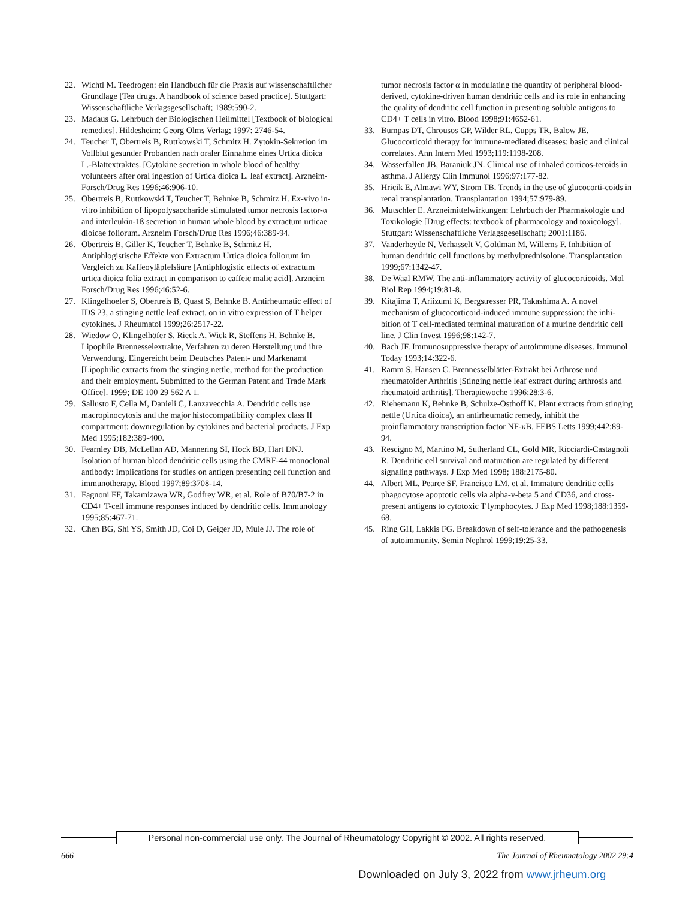22. Wichtl M. Teedrogen: ein Handbuch für die Praxis auf wissenschaftlicher Grundlage [Tea drugs. A handbook of science based practice]. Stuttgart: Wissenschaftliche Verlagsgesellschaft; 1989:590-2.
23. Madaus G. Lehrbuch der Biologischen Heilmittel [Textbook of biological remedies]. Hildesheim: Georg Olms Verlag; 1997: 2746-54.
24. Teucher T, Obertreis B, Ruttkowski T, Schmitz H. Zytokin-Sekretion im Vollblut gesunder Probanden nach oraler Einnahme eines Urtica dioica L.-Blattextraktes. [Cytokine secretion in whole blood of healthy volunteers after oral ingestion of Urtica dioica L. leaf extract]. Arzneim-Forsch/Drug Res 1996;46:906-10.
25. Obertreis B, Ruttkowski T, Teucher T, Behnke B, Schmitz H. Ex-vivo in-vitro inhibition of lipopolysaccharide stimulated tumor necrosis factor-α and interleukin-1ß secretion in human whole blood by extractum urticae dioicae foliorum. Arzneim Forsch/Drug Res 1996;46:389-94.
26. Obertreis B, Giller K, Teucher T, Behnke B, Schmitz H. Antiphlogistische Effekte von Extractum Urtica dioica foliorum im Vergleich zu Kaffeoyläpfelsäure [Antiphlogistic effects of extractum urtica dioica folia extract in comparison to caffeic malic acid]. Arzneim Forsch/Drug Res 1996;46:52-6.
27. Klingelhoefer S, Obertreis B, Quast S, Behnke B. Antirheumatic effect of IDS 23, a stinging nettle leaf extract, on in vitro expression of T helper cytokines. J Rheumatol 1999;26:2517-22.
28. Wiedow O, Klingelhöfer S, Rieck A, Wick R, Steffens H, Behnke B. Lipophile Brennesselextrakte, Verfahren zu deren Herstellung und ihre Verwendung. Eingereicht beim Deutsches Patent- und Markenamt [Lipophilic extracts from the stinging nettle, method for the production and their employment. Submitted to the German Patent and Trade Mark Office]. 1999; DE 100 29 562 A 1.
29. Sallusto F, Cella M, Danieli C, Lanzavecchia A. Dendritic cells use macropinocytosis and the major histocompatibility complex class II compartment: downregulation by cytokines and bacterial products. J Exp Med 1995;182:389-400.
30. Fearnley DB, McLellan AD, Mannering SI, Hock BD, Hart DNJ. Isolation of human blood dendritic cells using the CMRF-44 monoclonal antibody: Implications for studies on antigen presenting cell function and immunotherapy. Blood 1997;89:3708-14.
31. Fagnoni FF, Takamizawa WR, Godfrey WR, et al. Role of B70/B7-2 in CD4+ T-cell immune responses induced by dendritic cells. Immunology 1995;85:467-71.
32. Chen BG, Shi YS, Smith JD, Coi D, Geiger JD, Mule JJ. The role of
tumor necrosis factor α in modulating the quantity of peripheral blood-derived, cytokine-driven human dendritic cells and its role in enhancing the quality of dendritic cell function in presenting soluble antigens to CD4+ T cells in vitro. Blood 1998;91:4652-61.
33. Bumpas DT, Chrousos GP, Wilder RL, Cupps TR, Balow JE. Glucocorticoid therapy for immune-mediated diseases: basic and clinical correlates. Ann Intern Med 1993;119:1198-208.
34. Wasserfallen JB, Baraniuk JN. Clinical use of inhaled corticos-teroids in asthma. J Allergy Clin Immunol 1996;97:177-82.
35. Hricik E, Almawi WY, Strom TB. Trends in the use of glucocorti-coids in renal transplantation. Transplantation 1994;57:979-89.
36. Mutschler E. Arzneimittelwirkungen: Lehrbuch der Pharmakologie und Toxikologie [Drug effects: textbook of pharmacology and toxicology]. Stuttgart: Wissenschaftliche Verlagsgesellschaft; 2001:1186.
37. Vanderheyde N, Verhasselt V, Goldman M, Willems F. Inhibition of human dendritic cell functions by methylprednisolone. Transplantation 1999;67:1342-47.
38. De Waal RMW. The anti-inflammatory activity of glucocorticoids. Mol Biol Rep 1994;19:81-8.
39. Kitajima T, Ariizumi K, Bergstresser PR, Takashima A. A novel mechanism of glucocorticoid-induced immune suppression: the inhi-bition of T cell-mediated terminal maturation of a murine dendritic cell line. J Clin Invest 1996;98:142-7.
40. Bach JF. Immunosuppressive therapy of autoimmune diseases. Immunol Today 1993;14:322-6.
41. Ramm S, Hansen C. Brennesselblätter-Extrakt bei Arthrose und rheumatoider Arthritis [Stinging nettle leaf extract during arthrosis and rheumatoid arthritis]. Therapiewoche 1996;28:3-6.
42. Riehemann K, Behnke B, Schulze-Osthoff K. Plant extracts from stinging nettle (Urtica dioica), an antirheumatic remedy, inhibit the proinflammatory transcription factor NF-κB. FEBS Letts 1999;442:89-94.
43. Rescigno M, Martino M, Sutherland CL, Gold MR, Ricciardi-Castagnoli R. Dendritic cell survival and maturation are regulated by different signaling pathways. J Exp Med 1998; 188:2175-80.
44. Albert ML, Pearce SF, Francisco LM, et al. Immature dendritic cells phagocytose apoptotic cells via alpha-v-beta 5 and CD36, and cross-present antigens to cytotoxic T lymphocytes. J Exp Med 1998;188:1359-68.
45. Ring GH, Lakkis FG. Breakdown of self-tolerance and the pathogenesis of autoimmunity. Semin Nephrol 1999;19:25-33.
Personal non-commercial use only. The Journal of Rheumatology Copyright © 2002. All rights reserved.
666 The Journal of Rheumatology 2002 29:4
Downloaded on July 3, 2022 from www.jrheum.org